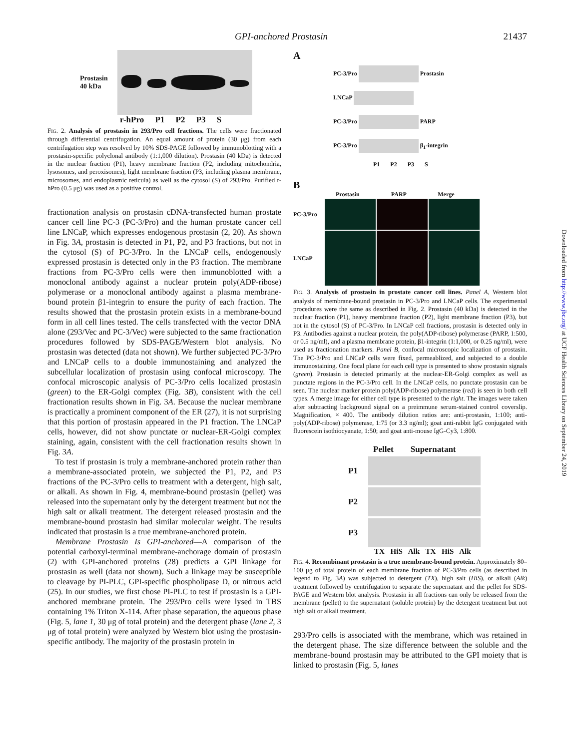GPI-anchored Prostasin 21437
Prostasin
40 kDa
r-hPro P1 P2 P3 S
FIG. 2. Analysis of prostasin in 293/Pro cell fractions. The cells were fractionated through differential centrifugation. An equal amount of protein (30 μg) from each centrifugation step was resolved by 10% SDS-PAGE followed by immunoblotting with a prostasin-specific polyclonal antibody (1:1,000 dilution). Prostasin (40 kDa) is detected in the nuclear fraction (P1), heavy membrane fraction (P2, including mitochondria, lysosomes, and peroxisomes), light membrane fraction (P3, including plasma membrane, microsomes, and endoplasmic reticula) as well as the cytosol (S) of 293/Pro. Purified r-hPro (0.5 μg) was used as a positive control.
fractionation analysis on prostasin cDNA-transfected human prostate cancer cell line PC-3 (PC-3/Pro) and the human prostate cancer cell line LNCaP, which expresses endogenous prostasin (2, 20). As shown in Fig. 3A, prostasin is detected in P1, P2, and P3 fractions, but not in the cytosol (S) of PC-3/Pro. In the LNCaP cells, endogenously expressed prostasin is detected only in the P3 fraction. The membrane fractions from PC-3/Pro cells were then immunoblotted with a monoclonal antibody against a nuclear protein poly(ADP-ribose) polymerase or a monoclonal antibody against a plasma membrane-bound protein β1-integrin to ensure the purity of each fraction. The results showed that the prostasin protein exists in a membrane-bound form in all cell lines tested. The cells transfected with the vector DNA alone (293/Vec and PC-3/Vec) were subjected to the same fractionation procedures followed by SDS-PAGE/Western blot analysis. No prostasin was detected (data not shown). We further subjected PC-3/Pro and LNCaP cells to a double immunostaining and analyzed the subcellular localization of prostasin using confocal microscopy. The confocal microscopic analysis of PC-3/Pro cells localized prostasin (green) to the ER-Golgi complex (Fig. 3B), consistent with the cell fractionation results shown in Fig. 3A. Because the nuclear membrane is practically a prominent component of the ER (27), it is not surprising that this portion of prostasin appeared in the P1 fraction. The LNCaP cells, however, did not show punctate or nuclear-ER-Golgi complex staining, again, consistent with the cell fractionation results shown in Fig. 3A.
To test if prostasin is truly a membrane-anchored protein rather than a membrane-associated protein, we subjected the P1, P2, and P3 fractions of the PC-3/Pro cells to treatment with a detergent, high salt, or alkali. As shown in Fig. 4, membrane-bound prostasin (pellet) was released into the supernatant only by the detergent treatment but not the high salt or alkali treatment. The detergent released prostasin and the membrane-bound prostasin had similar molecular weight. The results indicated that prostasin is a true membrane-anchored protein.
Membrane Prostasin Is GPI-anchored—A comparison of the potential carboxyl-terminal membrane-anchorage domain of prostasin (2) with GPI-anchored proteins (28) predicts a GPI linkage for prostasin as well (data not shown). Such a linkage may be susceptible to cleavage by PI-PLC, GPI-specific phospholipase D, or nitrous acid (25). In our studies, we first chose PI-PLC to test if prostasin is a GPI-anchored membrane protein. The 293/Pro cells were lysed in TBS containing 1% Triton X-114. After phase separation, the aqueous phase (Fig. 5, lane 1, 30 μg of total protein) and the detergent phase (lane 2, 3 μg of total protein) were analyzed by Western blot using the prostasin-specific antibody. The majority of the prostasin protein in
A
PC-3/Pro Prostasin
LNCaP
PC-3/Pro PARP
PC-3/Pro β<sub>1</sub>-integrin
P1 P2 P3 S
B
Prostasin PARP Merge
PC-3/Pro
LNCaP
FIG. 3. Analysis of prostasin in prostate cancer cell lines. Panel A, Western blot analysis of membrane-bound prostasin in PC-3/Pro and LNCaP cells. The experimental procedures were the same as described in Fig. 2. Prostasin (40 kDa) is detected in the nuclear fraction (P1), heavy membrane fraction (P2), light membrane fraction (P3), but not in the cytosol (S) of PC-3/Pro. In LNCaP cell fractions, prostasin is detected only in P3. Antibodies against a nuclear protein, the poly(ADP-ribose) polymerase (PARP, 1:500, or 0.5 ng/ml), and a plasma membrane protein, β1-integrin (1:1,000, or 0.25 ng/ml), were used as fractionation markers. Panel B, confocal microscopic localization of prostasin. The PC-3/Pro and LNCaP cells were fixed, permeablized, and subjected to a double immunostaining. One focal plane for each cell type is presented to show prostasin signals (green). Prostasin is detected primarily at the nuclear-ER-Golgi complex as well as punctate regions in the PC-3/Pro cell. In the LNCaP cells, no punctate prostasin can be seen. The nuclear marker protein poly(ADP-ribose) polymerase (red) is seen in both cell types. A merge image for either cell type is presented to the right. The images were taken after subtracting background signal on a preimmune serum-stained control coverslip. Magnification, × 400. The antibody dilution ratios are: anti-prostasin, 1:100; anti-poly(ADP-ribose) polymerase, 1:75 (or 3.3 ng/ml); goat anti-rabbit IgG conjugated with fluorescein isothiocyanate, 1:50; and goat anti-mouse IgG-Cy3, 1:800.
Pellet Supernatant
P1
P2
P3
TX HiS Alk TX HiS Alk
FIG. 4. Recombinant prostasin is a true membrane-bound protein. Approximately 80–100 μg of total protein of each membrane fraction of PC-3/Pro cells (as described in legend to Fig. 3A) was subjected to detergent (TX), high salt (HiS), or alkali (Alk) treatment followed by centrifugation to separate the supernatant and the pellet for SDS-PAGE and Western blot analysis. Prostasin in all fractions can only be released from the membrane (pellet) to the supernatant (soluble protein) by the detergent treatment but not high salt or alkali treatment.
293/Pro cells is associated with the membrane, which was retained in the detergent phase. The size difference between the soluble and the membrane-bound prostasin may be attributed to the GPI moiety that is linked to prostasin (Fig. 5, lanes
Downloaded from http://www.jbc.org/ at UCF Health Sciences Library on September 24, 2019